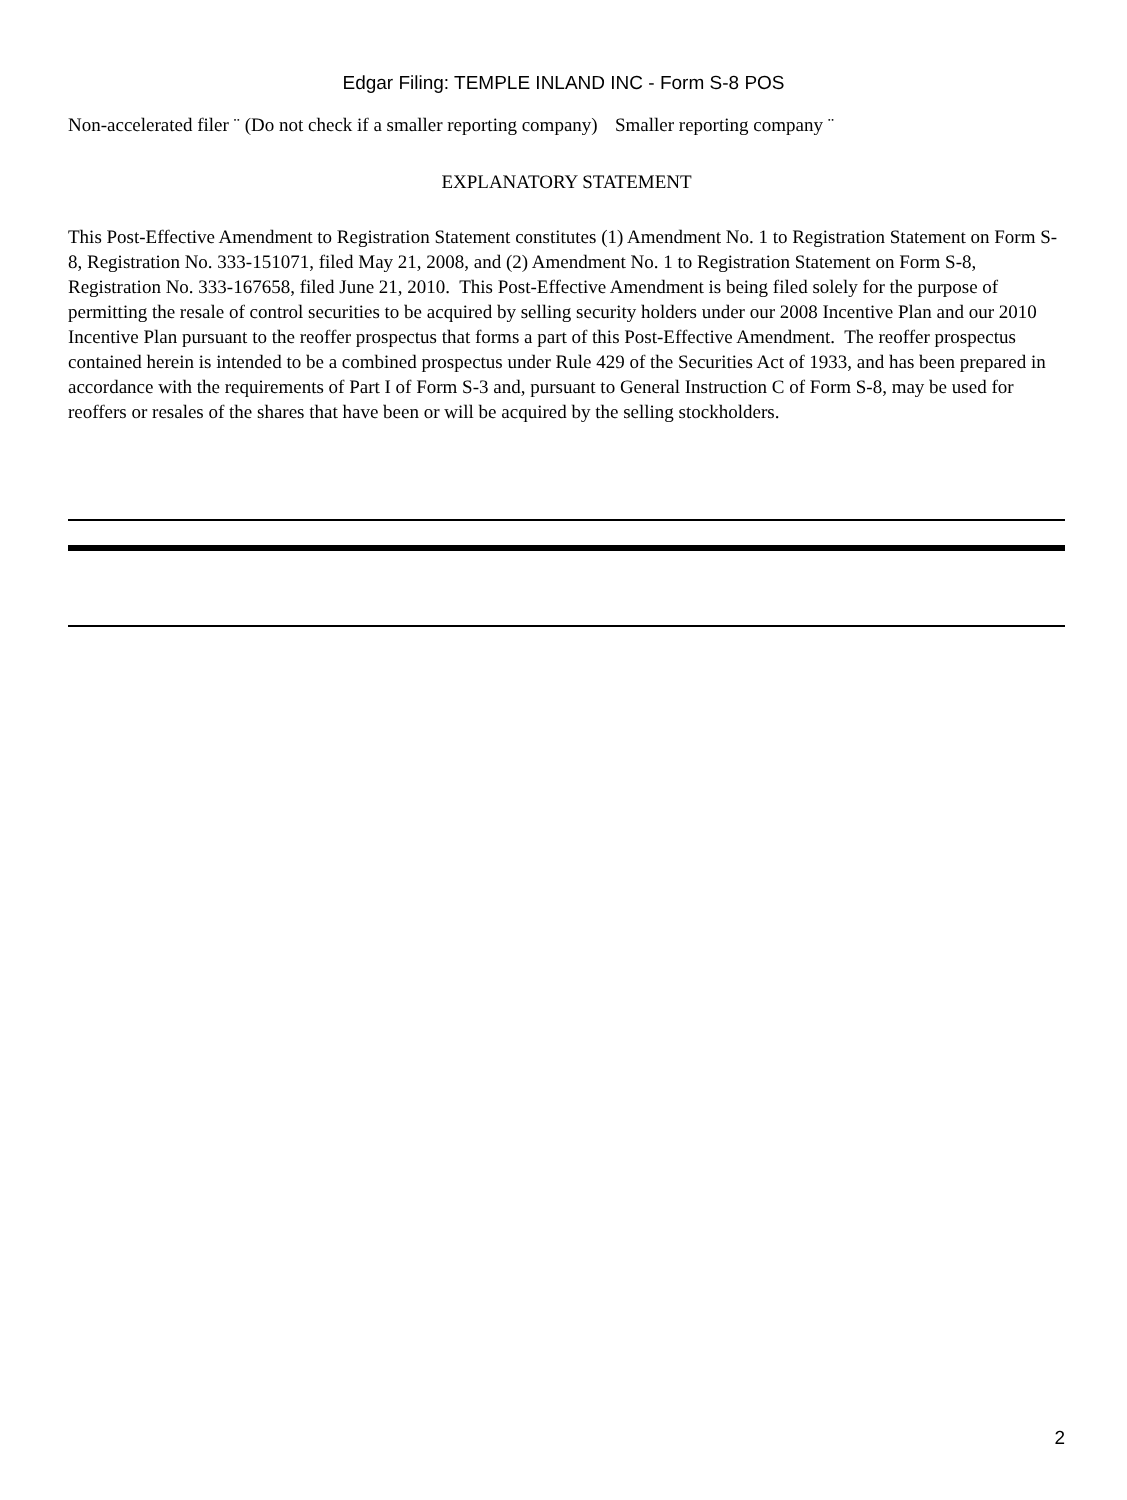Edgar Filing: TEMPLE INLAND INC - Form S-8 POS
Non-accelerated filer ¨ (Do not check if a smaller reporting company)
Smaller reporting company ¨
EXPLANATORY STATEMENT
This Post-Effective Amendment to Registration Statement constitutes (1) Amendment No. 1 to Registration Statement on Form S-8, Registration No. 333-151071, filed May 21, 2008, and (2) Amendment No. 1 to Registration Statement on Form S-8, Registration No. 333-167658, filed June 21, 2010. This Post-Effective Amendment is being filed solely for the purpose of permitting the resale of control securities to be acquired by selling security holders under our 2008 Incentive Plan and our 2010 Incentive Plan pursuant to the reoffer prospectus that forms a part of this Post-Effective Amendment. The reoffer prospectus contained herein is intended to be a combined prospectus under Rule 429 of the Securities Act of 1933, and has been prepared in accordance with the requirements of Part I of Form S-3 and, pursuant to General Instruction C of Form S-8, may be used for reoffers or resales of the shares that have been or will be acquired by the selling stockholders.
2